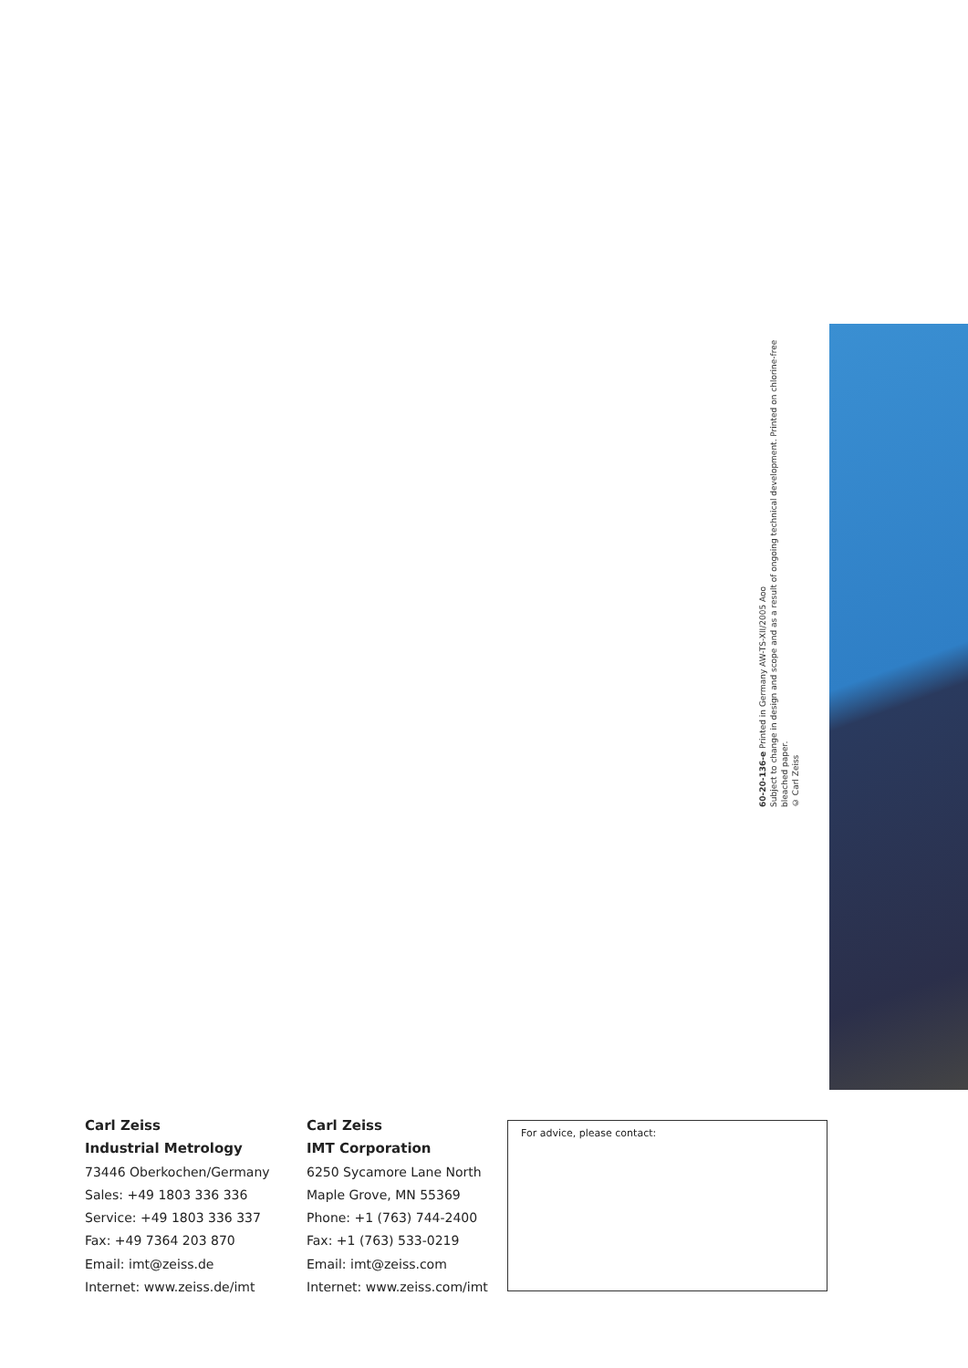60-20-136-e Printed in Germany AW-TS-XII/2005 Aoo
Subject to change in design and scope and as a result of ongoing technical development. Printed on chlorine-free bleached paper.
© Carl Zeiss
Carl Zeiss
Industrial Metrology
73446 Oberkochen/Germany
Sales: +49 1803 336 336
Service: +49 1803 336 337
Fax: +49 7364 203 870
Email: imt@zeiss.de
Internet: www.zeiss.de/imt
Carl Zeiss
IMT Corporation
6250 Sycamore Lane North
Maple Grove, MN 55369
Phone: +1 (763) 744-2400
Fax: +1 (763) 533-0219
Email: imt@zeiss.com
Internet: www.zeiss.com/imt
For advice, please contact: